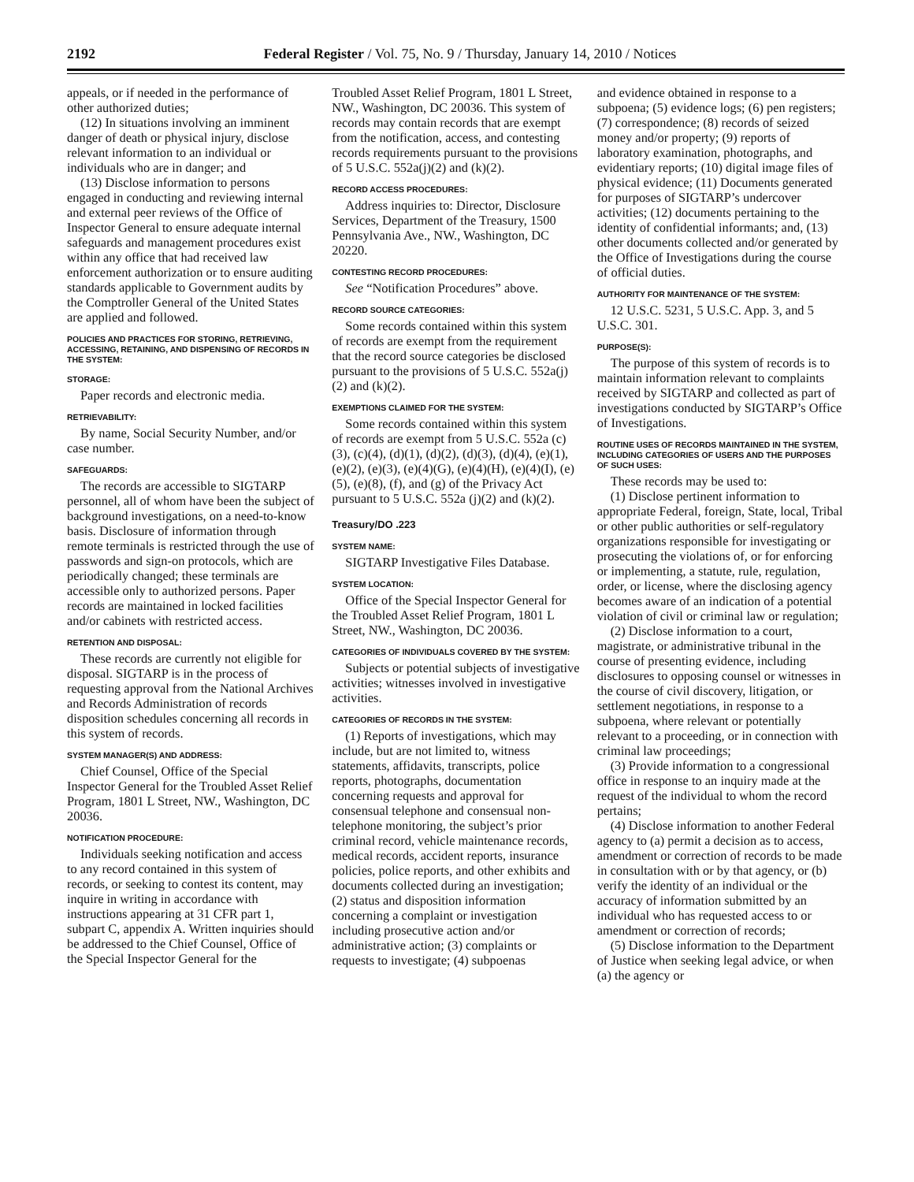2192 Federal Register / Vol. 75, No. 9 / Thursday, January 14, 2010 / Notices
appeals, or if needed in the performance of other authorized duties;
(12) In situations involving an imminent danger of death or physical injury, disclose relevant information to an individual or individuals who are in danger; and
(13) Disclose information to persons engaged in conducting and reviewing internal and external peer reviews of the Office of Inspector General to ensure adequate internal safeguards and management procedures exist within any office that had received law enforcement authorization or to ensure auditing standards applicable to Government audits by the Comptroller General of the United States are applied and followed.
POLICIES AND PRACTICES FOR STORING, RETRIEVING, ACCESSING, RETAINING, AND DISPENSING OF RECORDS IN THE SYSTEM:
STORAGE:
Paper records and electronic media.
RETRIEVABILITY:
By name, Social Security Number, and/or case number.
SAFEGUARDS:
The records are accessible to SIGTARP personnel, all of whom have been the subject of background investigations, on a need-to-know basis. Disclosure of information through remote terminals is restricted through the use of passwords and sign-on protocols, which are periodically changed; these terminals are accessible only to authorized persons. Paper records are maintained in locked facilities and/or cabinets with restricted access.
RETENTION AND DISPOSAL:
These records are currently not eligible for disposal. SIGTARP is in the process of requesting approval from the National Archives and Records Administration of records disposition schedules concerning all records in this system of records.
SYSTEM MANAGER(S) AND ADDRESS:
Chief Counsel, Office of the Special Inspector General for the Troubled Asset Relief Program, 1801 L Street, NW., Washington, DC 20036.
NOTIFICATION PROCEDURE:
Individuals seeking notification and access to any record contained in this system of records, or seeking to contest its content, may inquire in writing in accordance with instructions appearing at 31 CFR part 1, subpart C, appendix A. Written inquiries should be addressed to the Chief Counsel, Office of the Special Inspector General for the
Troubled Asset Relief Program, 1801 L Street, NW., Washington, DC 20036. This system of records may contain records that are exempt from the notification, access, and contesting records requirements pursuant to the provisions of 5 U.S.C. 552a(j)(2) and (k)(2).
RECORD ACCESS PROCEDURES:
Address inquiries to: Director, Disclosure Services, Department of the Treasury, 1500 Pennsylvania Ave., NW., Washington, DC 20220.
CONTESTING RECORD PROCEDURES:
See “Notification Procedures” above.
RECORD SOURCE CATEGORIES:
Some records contained within this system of records are exempt from the requirement that the record source categories be disclosed pursuant to the provisions of 5 U.S.C. 552a(j)(2) and (k)(2).
EXEMPTIONS CLAIMED FOR THE SYSTEM:
Some records contained within this system of records are exempt from 5 U.S.C. 552a (c)(3), (c)(4), (d)(1), (d)(2), (d)(3), (d)(4), (e)(1), (e)(2), (e)(3), (e)(4)(G), (e)(4)(H), (e)(4)(I), (e)(5), (e)(8), (f), and (g) of the Privacy Act pursuant to 5 U.S.C. 552a (j)(2) and (k)(2).
Treasury/DO .223
SYSTEM NAME:
SIGTARP Investigative Files Database.
SYSTEM LOCATION:
Office of the Special Inspector General for the Troubled Asset Relief Program, 1801 L Street, NW., Washington, DC 20036.
CATEGORIES OF INDIVIDUALS COVERED BY THE SYSTEM:
Subjects or potential subjects of investigative activities; witnesses involved in investigative activities.
CATEGORIES OF RECORDS IN THE SYSTEM:
(1) Reports of investigations, which may include, but are not limited to, witness statements, affidavits, transcripts, police reports, photographs, documentation concerning requests and approval for consensual telephone and consensual non-telephone monitoring, the subject’s prior criminal record, vehicle maintenance records, medical records, accident reports, insurance policies, police reports, and other exhibits and documents collected during an investigation; (2) status and disposition information concerning a complaint or investigation including prosecutive action and/or administrative action; (3) complaints or requests to investigate; (4) subpoenas
and evidence obtained in response to a subpoena; (5) evidence logs; (6) pen registers; (7) correspondence; (8) records of seized money and/or property; (9) reports of laboratory examination, photographs, and evidentiary reports; (10) digital image files of physical evidence; (11) Documents generated for purposes of SIGTARP’s undercover activities; (12) documents pertaining to the identity of confidential informants; and, (13) other documents collected and/or generated by the Office of Investigations during the course of official duties.
AUTHORITY FOR MAINTENANCE OF THE SYSTEM:
12 U.S.C. 5231, 5 U.S.C. App. 3, and 5 U.S.C. 301.
PURPOSE(S):
The purpose of this system of records is to maintain information relevant to complaints received by SIGTARP and collected as part of investigations conducted by SIGTARP’s Office of Investigations.
ROUTINE USES OF RECORDS MAINTAINED IN THE SYSTEM, INCLUDING CATEGORIES OF USERS AND THE PURPOSES OF SUCH USES:
These records may be used to:
(1) Disclose pertinent information to appropriate Federal, foreign, State, local, Tribal or other public authorities or self-regulatory organizations responsible for investigating or prosecuting the violations of, or for enforcing or implementing, a statute, rule, regulation, order, or license, where the disclosing agency becomes aware of an indication of a potential violation of civil or criminal law or regulation;
(2) Disclose information to a court, magistrate, or administrative tribunal in the course of presenting evidence, including disclosures to opposing counsel or witnesses in the course of civil discovery, litigation, or settlement negotiations, in response to a subpoena, where relevant or potentially relevant to a proceeding, or in connection with criminal law proceedings;
(3) Provide information to a congressional office in response to an inquiry made at the request of the individual to whom the record pertains;
(4) Disclose information to another Federal agency to (a) permit a decision as to access, amendment or correction of records to be made in consultation with or by that agency, or (b) verify the identity of an individual or the accuracy of information submitted by an individual who has requested access to or amendment or correction of records;
(5) Disclose information to the Department of Justice when seeking legal advice, or when (a) the agency or